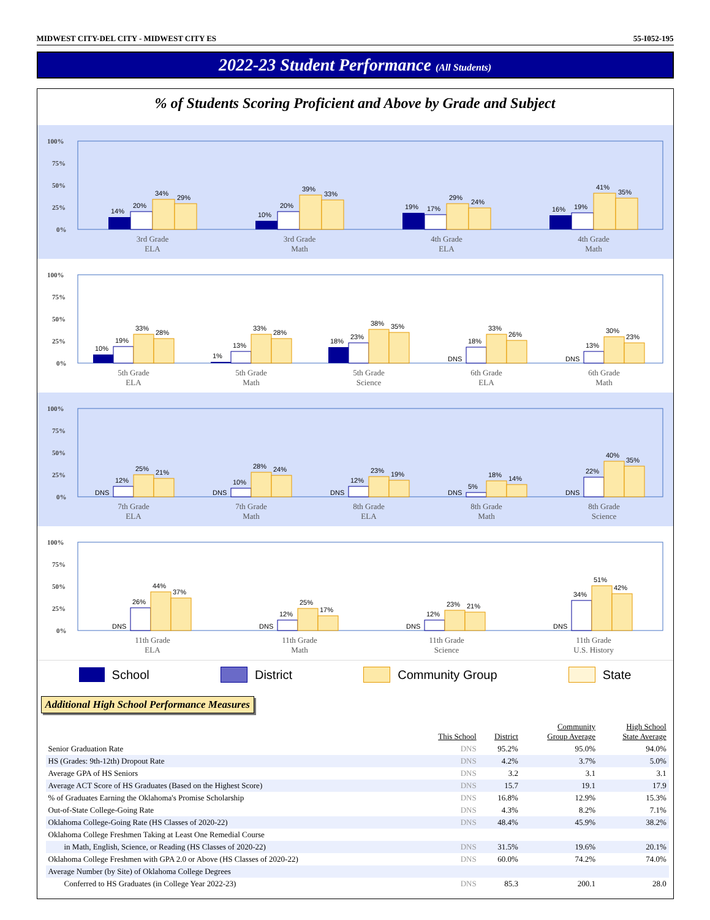MIDWEST CITY-DEL CITY - MIDWEST CITY ES 55-I052-195
2022-23 Student Performance (All Students)
% of Students Scoring Proficient and Above by Grade and Subject
100%
75%
50%
25%
0%
14%
20%
34%
29%
10%
20%
39%
33%
19%
17%
29%
24%
16%
19%
41%
35%
3rd Grade
ELA
3rd Grade
Math
4th Grade
ELA
4th Grade
Math
100%
75%
50%
25%
0%
10%
19%
33%
28%
1%
13%
33%
28%
18%
23%
38%
35%
DNS
18%
33%
26%
DNS
13%
30%
23%
5th Grade
ELA
5th Grade
Math
5th Grade
Science
6th Grade
ELA
6th Grade
Math
100%
75%
50%
25%
0%
DNS
12%
25%
21%
DNS
10%
28%
24%
DNS
12%
23%
19%
DNS
5%
18%
14%
DNS
22%
40%
35%
7th Grade
ELA
7th Grade
Math
8th Grade
ELA
8th Grade
Math
8th Grade
Science
100%
75%
50%
25%
0%
DNS
26%
44%
37%
DNS
12%
25%
17%
DNS
12%
23%
21%
DNS
34%
51%
42%
11th Grade
ELA
11th Grade
Math
11th Grade
Science
11th Grade
U.S. History
School District Community Group State
Additional High School Performance Measures
| | This School | District | Community Group Average | High School State Average |
| --- | --- | --- | --- | --- |
| Senior Graduation Rate | DNS | 95.2% | 95.0% | 94.0% |
| HS (Grades: 9th-12th) Dropout Rate | DNS | 4.2% | 3.7% | 5.0% |
| Average GPA of HS Seniors | DNS | 3.2 | 3.1 | 3.1 |
| Average ACT Score of HS Graduates (Based on the Highest Score) | DNS | 15.7 | 19.1 | 17.9 |
| % of Graduates Earning the Oklahoma's Promise Scholarship | DNS | 16.8% | 12.9% | 15.3% |
| Out-of-State College-Going Rate | DNS | 4.3% | 8.2% | 7.1% |
| Oklahoma College-Going Rate (HS Classes of 2020-22) | DNS | 48.4% | 45.9% | 38.2% |
| Oklahoma College Freshmen Taking at Least One Remedial Course | | | | |
| in Math, English, Science, or Reading (HS Classes of 2020-22) | DNS | 31.5% | 19.6% | 20.1% |
| Oklahoma College Freshmen with GPA 2.0 or Above (HS Classes of 2020-22) | DNS | 60.0% | 74.2% | 74.0% |
| Average Number (by Site) of Oklahoma College Degrees | | | | |
| Conferred to HS Graduates (in College Year 2022-23) | DNS | 85.3 | 200.1 | 28.0 |